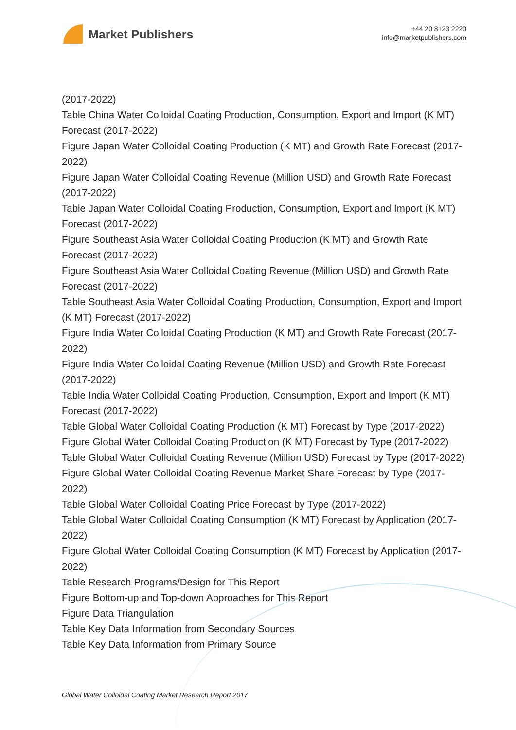Market Publishers
+44 20 8123 2220
info@marketpublishers.com
(2017-2022)
Table China Water Colloidal Coating Production, Consumption, Export and Import (K MT) Forecast (2017-2022)
Figure Japan Water Colloidal Coating Production (K MT) and Growth Rate Forecast (2017-2022)
Figure Japan Water Colloidal Coating Revenue (Million USD) and Growth Rate Forecast (2017-2022)
Table Japan Water Colloidal Coating Production, Consumption, Export and Import (K MT) Forecast (2017-2022)
Figure Southeast Asia Water Colloidal Coating Production (K MT) and Growth Rate Forecast (2017-2022)
Figure Southeast Asia Water Colloidal Coating Revenue (Million USD) and Growth Rate Forecast (2017-2022)
Table Southeast Asia Water Colloidal Coating Production, Consumption, Export and Import (K MT) Forecast (2017-2022)
Figure India Water Colloidal Coating Production (K MT) and Growth Rate Forecast (2017-2022)
Figure India Water Colloidal Coating Revenue (Million USD) and Growth Rate Forecast (2017-2022)
Table India Water Colloidal Coating Production, Consumption, Export and Import (K MT) Forecast (2017-2022)
Table Global Water Colloidal Coating Production (K MT) Forecast by Type (2017-2022)
Figure Global Water Colloidal Coating Production (K MT) Forecast by Type (2017-2022)
Table Global Water Colloidal Coating Revenue (Million USD) Forecast by Type (2017-2022)
Figure Global Water Colloidal Coating Revenue Market Share Forecast by Type (2017-2022)
Table Global Water Colloidal Coating Price Forecast by Type (2017-2022)
Table Global Water Colloidal Coating Consumption (K MT) Forecast by Application (2017-2022)
Figure Global Water Colloidal Coating Consumption (K MT) Forecast by Application (2017-2022)
Table Research Programs/Design for This Report
Figure Bottom-up and Top-down Approaches for This Report
Figure Data Triangulation
Table Key Data Information from Secondary Sources
Table Key Data Information from Primary Source
Global Water Colloidal Coating Market Research Report 2017